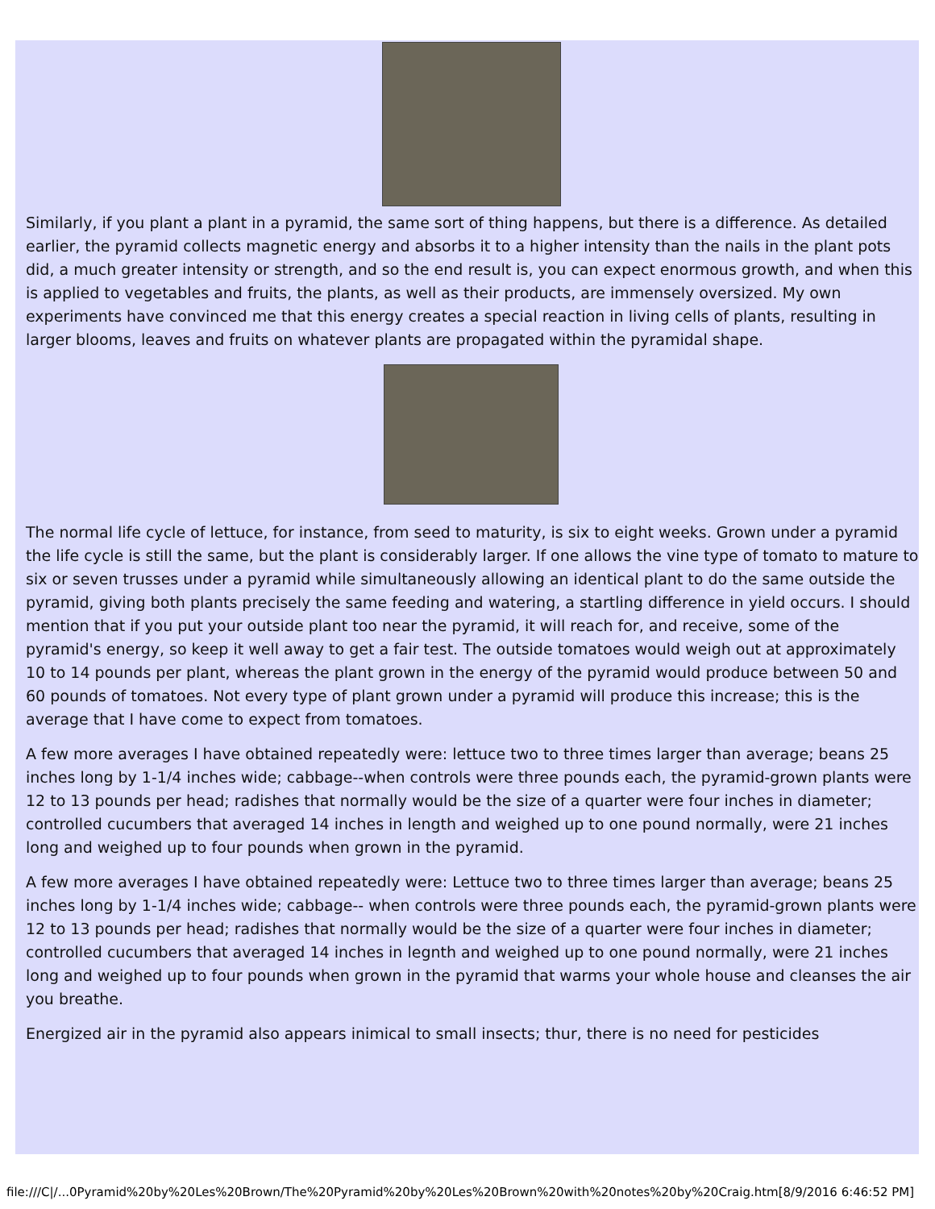Similarly, if you plant a plant in a pyramid, the same sort of thing happens, but there is a difference. As detailed earlier, the pyramid collects magnetic energy and absorbs it to a higher intensity than the nails in the plant pots did, a much greater intensity or strength, and so the end result is, you can expect enormous growth, and when this is applied to vegetables and fruits, the plants, as well as their products, are immensely oversized. My own experiments have convinced me that this energy creates a special reaction in living cells of plants, resulting in larger blooms, leaves and fruits on whatever plants are propagated within the pyramidal shape.
The normal life cycle of lettuce, for instance, from seed to maturity, is six to eight weeks. Grown under a pyramid the life cycle is still the same, but the plant is considerably larger. If one allows the vine type of tomato to mature to six or seven trusses under a pyramid while simultaneously allowing an identical plant to do the same outside the pyramid, giving both plants precisely the same feeding and watering, a startling difference in yield occurs. I should mention that if you put your outside plant too near the pyramid, it will reach for, and receive, some of the pyramid's energy, so keep it well away to get a fair test. The outside tomatoes would weigh out at approximately 10 to 14 pounds per plant, whereas the plant grown in the energy of the pyramid would produce between 50 and 60 pounds of tomatoes. Not every type of plant grown under a pyramid will produce this increase; this is the average that I have come to expect from tomatoes.
A few more averages I have obtained repeatedly were: lettuce two to three times larger than average; beans 25 inches long by 1-1/4 inches wide; cabbage--when controls were three pounds each, the pyramid-grown plants were 12 to 13 pounds per head; radishes that normally would be the size of a quarter were four inches in diameter; controlled cucumbers that averaged 14 inches in length and weighed up to one pound normally, were 21 inches long and weighed up to four pounds when grown in the pyramid.
A few more averages I have obtained repeatedly were: Lettuce two to three times larger than average; beans 25 inches long by 1-1/4 inches wide; cabbage-- when controls were three pounds each, the pyramid-grown plants were 12 to 13 pounds per head; radishes that normally would be the size of a quarter were four inches in diameter; controlled cucumbers that averaged 14 inches in legnth and weighed up to one pound normally, were 21 inches long and weighed up to four pounds when grown in the pyramid that warms your whole house and cleanses the air you breathe.
Energized air in the pyramid also appears inimical to small insects; thur, there is no need for pesticides
file:///C|/...0Pyramid%20by%20Les%20Brown/The%20Pyramid%20by%20Les%20Brown%20with%20notes%20by%20Craig.htm[8/9/2016 6:46:52 PM]